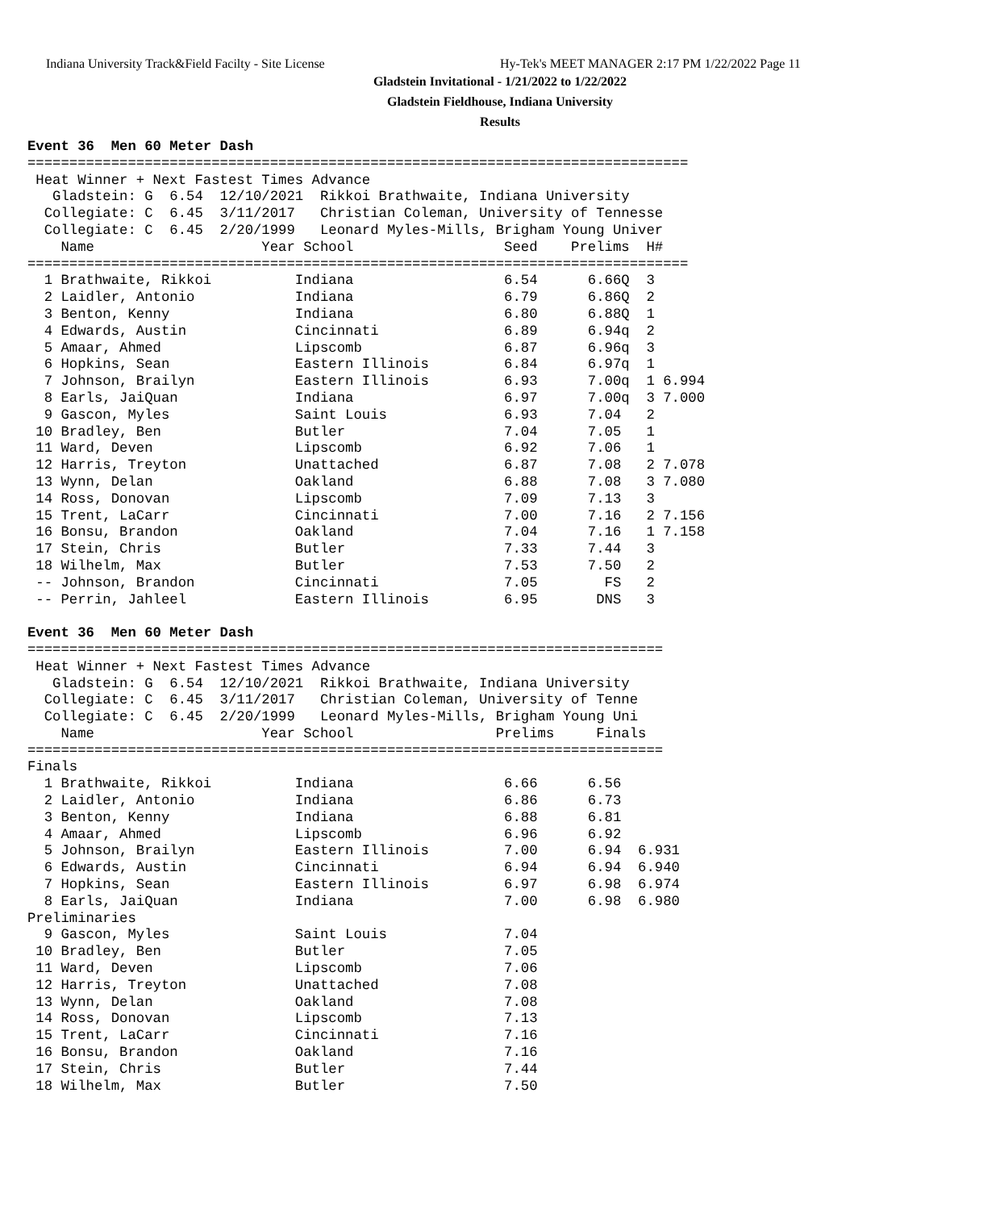Indiana University Track&Field Facilty - Site License
Hy-Tek's MEET MANAGER 2:17 PM 1/22/2022 Page 11
Gladstein Invitational - 1/21/2022 to 1/22/2022
Gladstein Fieldhouse, Indiana University
Results
Event 36  Men 60 Meter Dash
===============================================================================
 Heat Winner + Next Fastest Times Advance
   Gladstein: G  6.54  12/10/2021  Rikkoi Brathwaite, Indiana University
  Collegiate: C  6.45  3/11/2017   Christian Coleman, University of Tennesse
  Collegiate: C  6.45  2/20/1999   Leonard Myles-Mills, Brigham Young Univer
    Name                    Year School                  Seed    Prelims  H#
===============================================================================
  1 Brathwaite, Rikkoi          Indiana                  6.54      6.66Q  3
  2 Laidler, Antonio            Indiana                  6.79      6.86Q  2
  3 Benton, Kenny               Indiana                  6.80      6.88Q  1
  4 Edwards, Austin             Cincinnati               6.89      6.94q  2
  5 Amaar, Ahmed                Lipscomb                 6.87      6.96q  3
  6 Hopkins, Sean               Eastern Illinois         6.84      6.97q  1
  7 Johnson, Brailyn            Eastern Illinois         6.93      7.00q  1 6.994
  8 Earls, JaiQuan              Indiana                  6.97      7.00q  3 7.000
  9 Gascon, Myles               Saint Louis              6.93      7.04   2
 10 Bradley, Ben                Butler                   7.04      7.05   1
 11 Ward, Deven                 Lipscomb                 6.92      7.06   1
 12 Harris, Treyton             Unattached               6.87      7.08   2 7.078
 13 Wynn, Delan                 Oakland                  6.88      7.08   3 7.080
 14 Ross, Donovan               Lipscomb                 7.09      7.13   3
 15 Trent, LaCarr               Cincinnati               7.00      7.16   2 7.156
 16 Bonsu, Brandon              Oakland                  7.04      7.16   1 7.158
 17 Stein, Chris                Butler                   7.33      7.44   3
 18 Wilhelm, Max                Butler                   7.53      7.50   2
 -- Johnson, Brandon            Cincinnati               7.05        FS   2
 -- Perrin, Jahleel             Eastern Illinois         6.95       DNS   3

Event 36  Men 60 Meter Dash
============================================================================
 Heat Winner + Next Fastest Times Advance
   Gladstein: G  6.54  12/10/2021  Rikkoi Brathwaite, Indiana University
  Collegiate: C  6.45  3/11/2017   Christian Coleman, University of Tenne
  Collegiate: C  6.45  2/20/1999   Leonard Myles-Mills, Brigham Young Uni
    Name                    Year School                 Prelims     Finals
============================================================================
Finals
  1 Brathwaite, Rikkoi          Indiana                  6.66      6.56
  2 Laidler, Antonio            Indiana                  6.86      6.73
  3 Benton, Kenny               Indiana                  6.88      6.81
  4 Amaar, Ahmed                Lipscomb                 6.96      6.92
  5 Johnson, Brailyn            Eastern Illinois         7.00      6.94  6.931
  6 Edwards, Austin             Cincinnati               6.94      6.94  6.940
  7 Hopkins, Sean               Eastern Illinois         6.97      6.98  6.974
  8 Earls, JaiQuan              Indiana                  7.00      6.98  6.980
Preliminaries
  9 Gascon, Myles               Saint Louis              7.04
 10 Bradley, Ben                Butler                   7.05
 11 Ward, Deven                 Lipscomb                 7.06
 12 Harris, Treyton             Unattached               7.08
 13 Wynn, Delan                 Oakland                  7.08
 14 Ross, Donovan               Lipscomb                 7.13
 15 Trent, LaCarr               Cincinnati               7.16
 16 Bonsu, Brandon              Oakland                  7.16
 17 Stein, Chris                Butler                   7.44
 18 Wilhelm, Max                Butler                   7.50